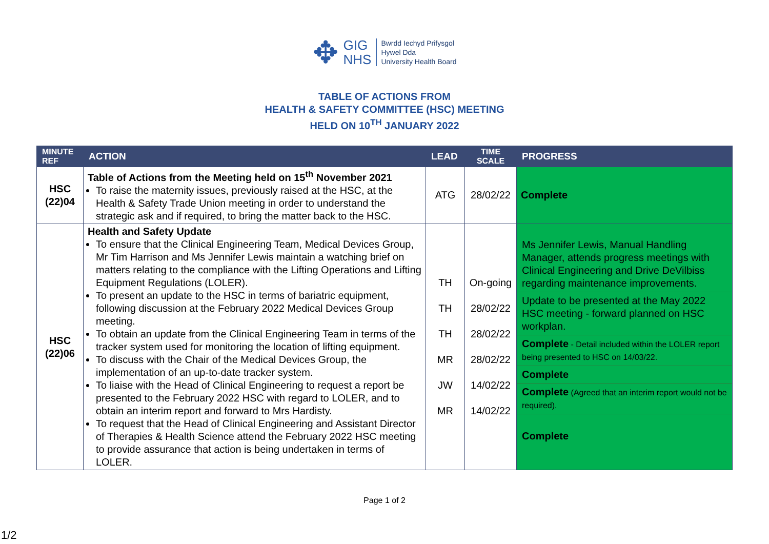✥
GIG
NHS
Bwrdd Iechyd Prifysgol
Hywel Dda
University Health Board
TABLE OF ACTIONS FROM
HEALTH & SAFETY COMMITTEE (HSC) MEETING
HELD ON 10<sup>TH</sup> JANUARY 2022
| MINUTE REF | ACTION | LEAD | TIME SCALE | PROGRESS |
| --- | --- | --- | --- | --- |
| HSC (22)04 | Table of Actions from the Meeting held on 15<sup>th</sup> November 2021 To raise the maternity issues, previously raised at the HSC, at the Health & Safety Trade Union meeting in order to understand the strategic ask and if required, to bring the matter back to the HSC. | ATG | 28/02/22 | Complete |
| HSC (22)06 | Health and Safety Update To ensure that the Clinical Engineering Team, Medical Devices Group, Mr Tim Harrison and Ms Jennifer Lewis maintain a watching brief on matters relating to the compliance with the Lifting Operations and Lifting Equipment Regulations (LOLER). To present an update to the HSC in terms of bariatric equipment, following discussion at the February 2022 Medical Devices Group meeting. To obtain an update from the Clinical Engineering Team in terms of the tracker system used for monitoring the location of lifting equipment. To discuss with the Chair of the Medical Devices Group, the implementation of an up-to-date tracker system. To liaise with the Head of Clinical Engineering to request a report be presented to the February 2022 HSC with regard to LOLER, and to obtain an interim report and forward to Mrs Hardisty. To request that the Head of Clinical Engineering and Assistant Director of Therapies & Health Science attend the February 2022 HSC meeting to provide assurance that action is being undertaken in terms of LOLER. | TH TH TH MR JW MR | On-going 28/02/22 28/02/22 28/02/22 14/02/22 14/02/22 | Ms Jennifer Lewis, Manual Handling Manager, attends progress meetings with Clinical Engineering and Drive DeVilbiss regarding maintenance improvements. Update to be presented at the May 2022 HSC meeting - forward planned on HSC workplan. Complete - Detail included within the LOLER report being presented to HSC on 14/03/22. Complete Complete (Agreed that an interim report would not be required). Complete |
Page 1 of 2
1/2